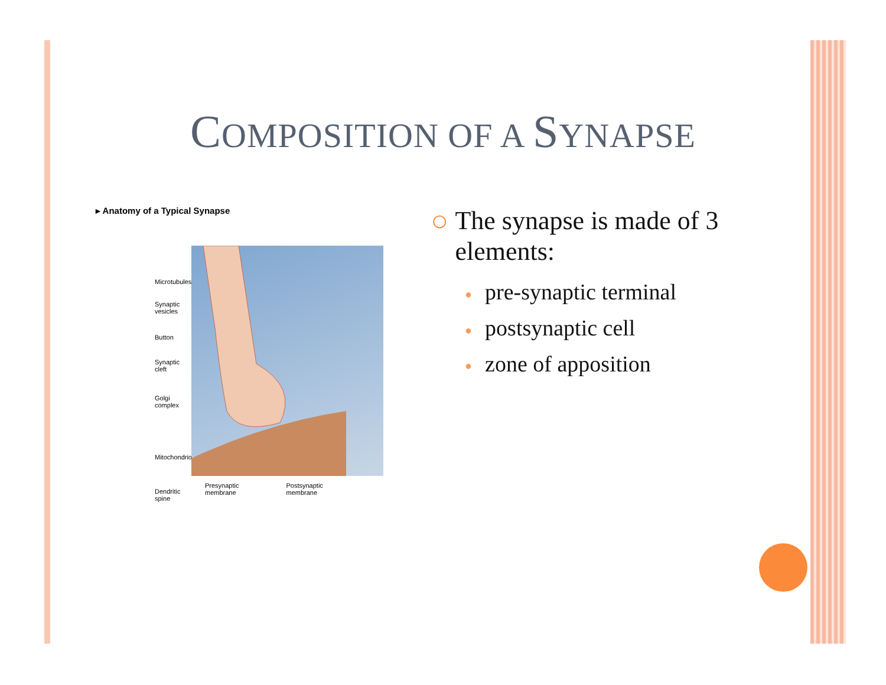COMPOSITION OF A SYNAPSE
▸ Anatomy of a Typical Synapse
Microtubules
Synaptic
vesicles
Button
Synaptic
cleft
Golgi
complex
Mitochondrion
Dendritic
spine
Presynaptic
membrane
Postsynaptic
membrane
○
The synapse is made of 3
elements:
● pre-synaptic terminal
● postsynaptic cell
● zone of apposition